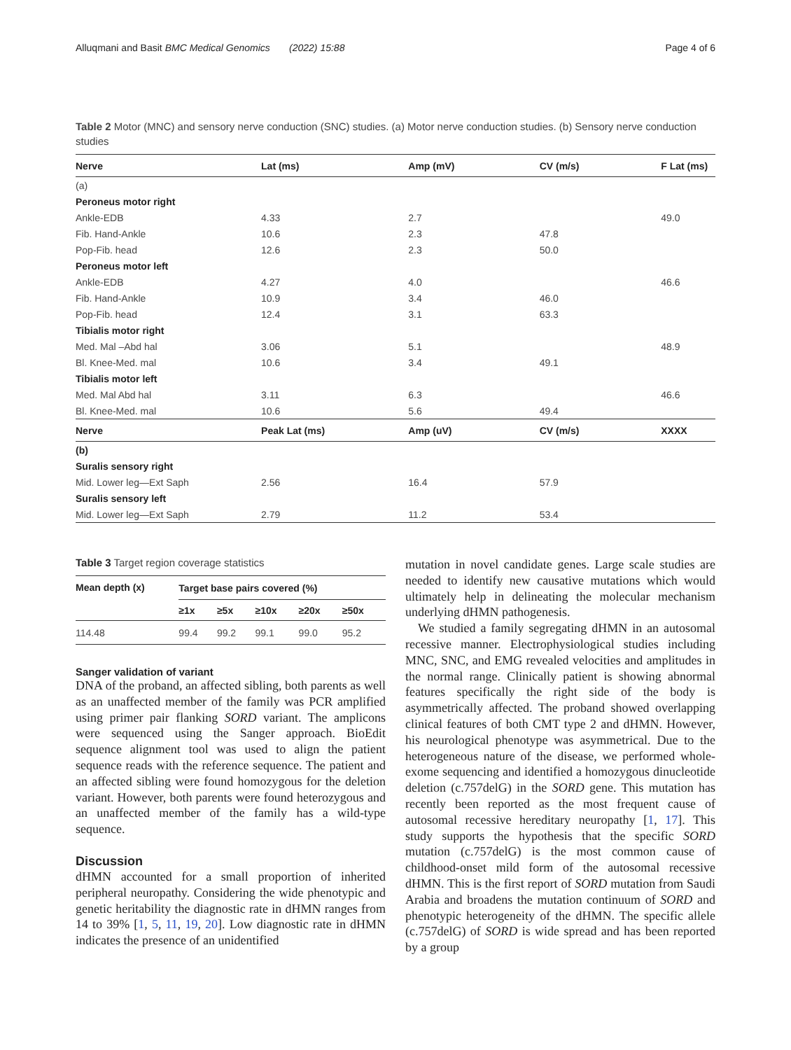Alluqmani and Basit BMC Medical Genomics (2022) 15:88 Page 4 of 6
Table 2 Motor (MNC) and sensory nerve conduction (SNC) studies. (a) Motor nerve conduction studies. (b) Sensory nerve conduction studies
| Nerve | Lat (ms) | Amp (mV) | CV (m/s) | F Lat (ms) |
| --- | --- | --- | --- | --- |
| (a) | | | | |
| Peroneus motor right | | | | |
| Ankle-EDB | 4.33 | 2.7 | | 49.0 |
| Fib. Hand-Ankle | 10.6 | 2.3 | 47.8 | |
| Pop-Fib. head | 12.6 | 2.3 | 50.0 | |
| Peroneus motor left | | | | |
| Ankle-EDB | 4.27 | 4.0 | | 46.6 |
| Fib. Hand-Ankle | 10.9 | 3.4 | 46.0 | |
| Pop-Fib. head | 12.4 | 3.1 | 63.3 | |
| Tibialis motor right | | | | |
| Med. Mal –Abd hal | 3.06 | 5.1 | | 48.9 |
| Bl. Knee-Med. mal | 10.6 | 3.4 | 49.1 | |
| Tibialis motor left | | | | |
| Med. Mal Abd hal | 3.11 | 6.3 | | 46.6 |
| Bl. Knee-Med. mal | 10.6 | 5.6 | 49.4 | |
| Nerve | Peak Lat (ms) | Amp (uV) | CV (m/s) | XXXX |
| (b) | | | | |
| Suralis sensory right | | | | |
| Mid. Lower leg—Ext Saph | 2.56 | 16.4 | 57.9 | |
| Suralis sensory left | | | | |
| Mid. Lower leg—Ext Saph | 2.79 | 11.2 | 53.4 | |
Table 3 Target region coverage statistics
| Mean depth (x) | Target base pairs covered (%) | | | | |
| --- | --- | --- | --- | --- | --- |
| | ≥1x | ≥5x | ≥10x | ≥20x | ≥50x |
| 114.48 | 99.4 | 99.2 | 99.1 | 99.0 | 95.2 |
Sanger validation of variant
DNA of the proband, an affected sibling, both parents as well as an unaffected member of the family was PCR amplified using primer pair flanking SORD variant. The amplicons were sequenced using the Sanger approach. BioEdit sequence alignment tool was used to align the patient sequence reads with the reference sequence. The patient and an affected sibling were found homozygous for the deletion variant. However, both parents were found heterozygous and an unaffected member of the family has a wild-type sequence.
Discussion
dHMN accounted for a small proportion of inherited peripheral neuropathy. Considering the wide phenotypic and genetic heritability the diagnostic rate in dHMN ranges from 14 to 39% [1, 5, 11, 19, 20]. Low diagnostic rate in dHMN indicates the presence of an unidentified
mutation in novel candidate genes. Large scale studies are needed to identify new causative mutations which would ultimately help in delineating the molecular mechanism underlying dHMN pathogenesis.
We studied a family segregating dHMN in an autosomal recessive manner. Electrophysiological studies including MNC, SNC, and EMG revealed velocities and amplitudes in the normal range. Clinically patient is showing abnormal features specifically the right side of the body is asymmetrically affected. The proband showed overlapping clinical features of both CMT type 2 and dHMN. However, his neurological phenotype was asymmetrical. Due to the heterogeneous nature of the disease, we performed whole-exome sequencing and identified a homozygous dinucleotide deletion (c.757delG) in the SORD gene. This mutation has recently been reported as the most frequent cause of autosomal recessive hereditary neuropathy [1, 17]. This study supports the hypothesis that the specific SORD mutation (c.757delG) is the most common cause of childhood-onset mild form of the autosomal recessive dHMN. This is the first report of SORD mutation from Saudi Arabia and broadens the mutation continuum of SORD and phenotypic heterogeneity of the dHMN. The specific allele (c.757delG) of SORD is wide spread and has been reported by a group